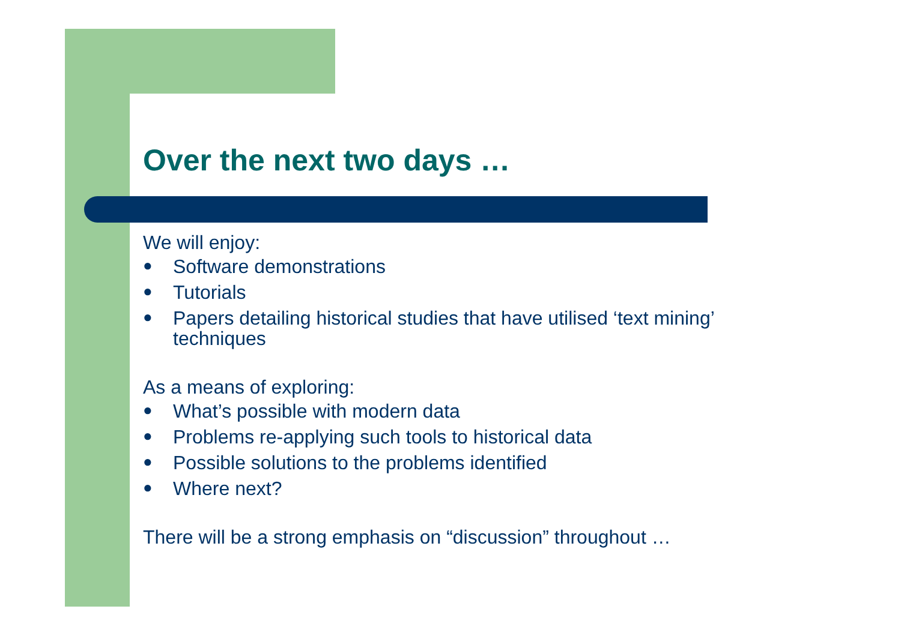Over the next two days …
We will enjoy:
● Software demonstrations
● Tutorials
● Papers detailing historical studies that have utilised ‘text mining’ techniques
As a means of exploring:
● What’s possible with modern data
● Problems re-applying such tools to historical data
● Possible solutions to the problems identified
● Where next?
There will be a strong emphasis on “discussion” throughout …